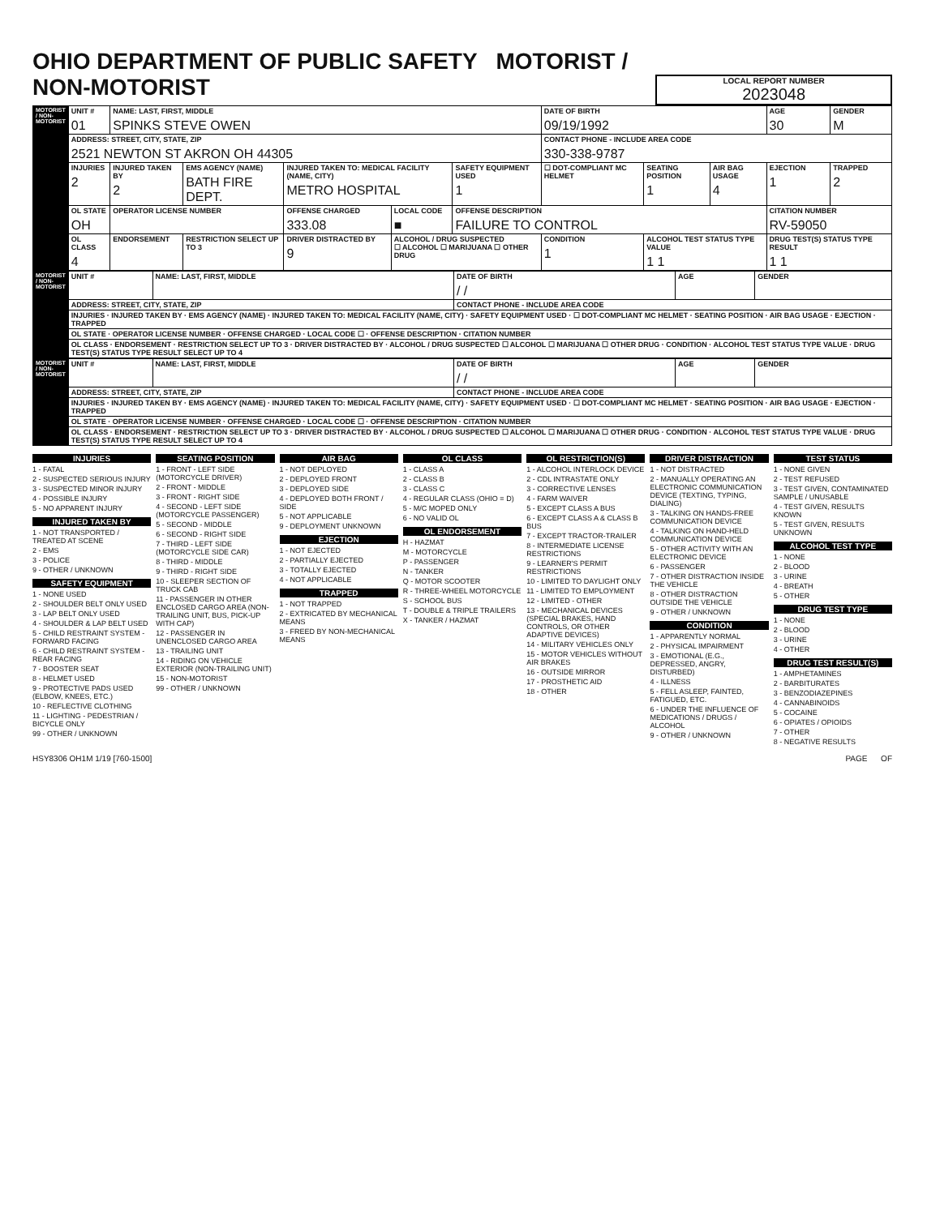OHIO DEPARTMENT OF PUBLIC SAFETY MOTORIST / NON-MOTORIST
LOCAL REPORT NUMBER
2023048
| MOTORIST / NON-MOTORIST | UNIT # 01 | NAME: LAST, FIRST, MIDDLE SPINKS STEVE OWEN | | | | | DATE OF BIRTH 09/19/1992 | | | AGE 30 | GENDER M |
| | ADDRESS: STREET, CITY, STATE, ZIP 2521 NEWTON ST AKRON OH 44305 | | | | | | CONTACT PHONE - INCLUDE AREA CODE 330-338-9787 | | | | |
| | INJURIES 2 | INJURED TAKEN BY 2 | EMS AGENCY (NAME) BATH FIRE DEPT. | INJURED TAKEN TO: MEDICAL FACILITY (NAME, CITY) METRO HOSPITAL | | SAFETY EQUIPMENT USED 1 | ☐ DOT-COMPLIANT MC HELMET | SEATING POSITION 1 | AIR BAG USAGE 4 | EJECTION 1 | TRAPPED 2 |
| | OL STATE OH | OPERATOR LICENSE NUMBER | | OFFENSE CHARGED 333.08 | LOCAL CODE ■ | OFFENSE DESCRIPTION FAILURE TO CONTROL | | | | CITATION NUMBER RV-59050 | |
| | OL CLASS 4 | ENDORSEMENT | RESTRICTION SELECT UP TO 3 | DRIVER DISTRACTED BY 9 | ALCOHOL / DRUG SUSPECTED ☐ ALCOHOL ☐ MARIJUANA ☐ OTHER DRUG | | CONDITION 1 | ALCOHOL TEST STATUS TYPE VALUE 1 1 | | DRUG TEST(S) STATUS TYPE RESULT 1 1 | |
| MOTORIST / NON-MOTORIST | UNIT # | NAME: LAST, FIRST, MIDDLE | DATE OF BIRTH / / | AGE | GENDER |
| | ADDRESS: STREET, CITY, STATE, ZIP | | CONTACT PHONE - INCLUDE AREA CODE | | |
| | INJURIES · INJURED TAKEN BY · EMS AGENCY (NAME) · INJURED TAKEN TO: MEDICAL FACILITY (NAME, CITY) · SAFETY EQUIPMENT USED · ☐ DOT-COMPLIANT MC HELMET · SEATING POSITION · AIR BAG USAGE · EJECTION · TRAPPED | | | | |
| | OL STATE · OPERATOR LICENSE NUMBER · OFFENSE CHARGED · LOCAL CODE ☐ · OFFENSE DESCRIPTION · CITATION NUMBER | | | | |
| | OL CLASS · ENDORSEMENT · RESTRICTION SELECT UP TO 3 · DRIVER DISTRACTED BY · ALCOHOL / DRUG SUSPECTED ☐ ALCOHOL ☐ MARIJUANA ☐ OTHER DRUG · CONDITION · ALCOHOL TEST STATUS TYPE VALUE · DRUG TEST(S) STATUS TYPE RESULT SELECT UP TO 4 | | | | |
| MOTORIST / NON-MOTORIST | UNIT # | NAME: LAST, FIRST, MIDDLE | DATE OF BIRTH / / | AGE | GENDER |
| | ADDRESS: STREET, CITY, STATE, ZIP | | CONTACT PHONE - INCLUDE AREA CODE | | |
| | INJURIES · INJURED TAKEN BY · EMS AGENCY (NAME) · INJURED TAKEN TO: MEDICAL FACILITY (NAME, CITY) · SAFETY EQUIPMENT USED · ☐ DOT-COMPLIANT MC HELMET · SEATING POSITION · AIR BAG USAGE · EJECTION · TRAPPED | | | | |
| | OL STATE · OPERATOR LICENSE NUMBER · OFFENSE CHARGED · LOCAL CODE ☐ · OFFENSE DESCRIPTION · CITATION NUMBER | | | | |
| | OL CLASS · ENDORSEMENT · RESTRICTION SELECT UP TO 3 · DRIVER DISTRACTED BY · ALCOHOL / DRUG SUSPECTED ☐ ALCOHOL ☐ MARIJUANA ☐ OTHER DRUG · CONDITION · ALCOHOL TEST STATUS TYPE VALUE · DRUG TEST(S) STATUS TYPE RESULT SELECT UP TO 4 | | | | |
INJURIES
1 - FATAL
2 - SUSPECTED SERIOUS INJURY
3 - SUSPECTED MINOR INJURY
4 - POSSIBLE INJURY
5 - NO APPARENT INJURY
INJURED TAKEN BY
1 - NOT TRANSPORTED / TREATED AT SCENE
2 - EMS
3 - POLICE
9 - OTHER / UNKNOWN
SAFETY EQUIPMENT
1 - NONE USED
2 - SHOULDER BELT ONLY USED
3 - LAP BELT ONLY USED
4 - SHOULDER & LAP BELT USED
5 - CHILD RESTRAINT SYSTEM - FORWARD FACING
6 - CHILD RESTRAINT SYSTEM - REAR FACING
7 - BOOSTER SEAT
8 - HELMET USED
9 - PROTECTIVE PADS USED (ELBOW, KNEES, ETC.)
10 - REFLECTIVE CLOTHING
11 - LIGHTING - PEDESTRIAN / BICYCLE ONLY
99 - OTHER / UNKNOWN
SEATING POSITION
1 - FRONT - LEFT SIDE (MOTORCYCLE DRIVER)
2 - FRONT - MIDDLE
3 - FRONT - RIGHT SIDE
4 - SECOND - LEFT SIDE (MOTORCYCLE PASSENGER)
5 - SECOND - MIDDLE
6 - SECOND - RIGHT SIDE
7 - THIRD - LEFT SIDE (MOTORCYCLE SIDE CAR)
8 - THIRD - MIDDLE
9 - THIRD - RIGHT SIDE
10 - SLEEPER SECTION OF TRUCK CAB
11 - PASSENGER IN OTHER ENCLOSED CARGO AREA (NON-TRAILING UNIT, BUS, PICK-UP WITH CAP)
12 - PASSENGER IN UNENCLOSED CARGO AREA
13 - TRAILING UNIT
14 - RIDING ON VEHICLE EXTERIOR (NON-TRAILING UNIT)
15 - NON-MOTORIST
99 - OTHER / UNKNOWN
AIR BAG
1 - NOT DEPLOYED
2 - DEPLOYED FRONT
3 - DEPLOYED SIDE
4 - DEPLOYED BOTH FRONT / SIDE
5 - NOT APPLICABLE
9 - DEPLOYMENT UNKNOWN
EJECTION
1 - NOT EJECTED
2 - PARTIALLY EJECTED
3 - TOTALLY EJECTED
4 - NOT APPLICABLE
TRAPPED
1 - NOT TRAPPED
2 - EXTRICATED BY MECHANICAL MEANS
3 - FREED BY NON-MECHANICAL MEANS
OL CLASS
1 - CLASS A
2 - CLASS B
3 - CLASS C
4 - REGULAR CLASS (OHIO = D)
5 - M/C MOPED ONLY
6 - NO VALID OL
OL ENDORSEMENT
H - HAZMAT
M - MOTORCYCLE
P - PASSENGER
N - TANKER
Q - MOTOR SCOOTER
R - THREE-WHEEL MOTORCYCLE
S - SCHOOL BUS
T - DOUBLE & TRIPLE TRAILERS
X - TANKER / HAZMAT
OL RESTRICTION(S)
1 - ALCOHOL INTERLOCK DEVICE
2 - CDL INTRASTATE ONLY
3 - CORRECTIVE LENSES
4 - FARM WAIVER
5 - EXCEPT CLASS A BUS
6 - EXCEPT CLASS A & CLASS B BUS
7 - EXCEPT TRACTOR-TRAILER
8 - INTERMEDIATE LICENSE RESTRICTIONS
9 - LEARNER'S PERMIT RESTRICTIONS
10 - LIMITED TO DAYLIGHT ONLY
11 - LIMITED TO EMPLOYMENT
12 - LIMITED - OTHER
13 - MECHANICAL DEVICES (SPECIAL BRAKES, HAND CONTROLS, OR OTHER ADAPTIVE DEVICES)
14 - MILITARY VEHICLES ONLY
15 - MOTOR VEHICLES WITHOUT AIR BRAKES
16 - OUTSIDE MIRROR
17 - PROSTHETIC AID
18 - OTHER
DRIVER DISTRACTION
1 - NOT DISTRACTED
2 - MANUALLY OPERATING AN ELECTRONIC COMMUNICATION DEVICE (TEXTING, TYPING, DIALING)
3 - TALKING ON HANDS-FREE COMMUNICATION DEVICE
4 - TALKING ON HAND-HELD COMMUNICATION DEVICE
5 - OTHER ACTIVITY WITH AN ELECTRONIC DEVICE
6 - PASSENGER
7 - OTHER DISTRACTION INSIDE THE VEHICLE
8 - OTHER DISTRACTION OUTSIDE THE VEHICLE
9 - OTHER / UNKNOWN
CONDITION
1 - APPARENTLY NORMAL
2 - PHYSICAL IMPAIRMENT
3 - EMOTIONAL (E.G., DEPRESSED, ANGRY, DISTURBED)
4 - ILLNESS
5 - FELL ASLEEP, FAINTED, FATIGUED, ETC.
6 - UNDER THE INFLUENCE OF MEDICATIONS / DRUGS / ALCOHOL
9 - OTHER / UNKNOWN
TEST STATUS
1 - NONE GIVEN
2 - TEST REFUSED
3 - TEST GIVEN, CONTAMINATED SAMPLE / UNUSABLE
4 - TEST GIVEN, RESULTS KNOWN
5 - TEST GIVEN, RESULTS UNKNOWN
ALCOHOL TEST TYPE
1 - NONE
2 - BLOOD
3 - URINE
4 - BREATH
5 - OTHER
DRUG TEST TYPE
1 - NONE
2 - BLOOD
3 - URINE
4 - OTHER
DRUG TEST RESULT(S)
1 - AMPHETAMINES
2 - BARBITURATES
3 - BENZODIAZEPINES
4 - CANNABINOIDS
5 - COCAINE
6 - OPIATES / OPIOIDS
7 - OTHER
8 - NEGATIVE RESULTS
HSY8306 OH1M 1/19 [760-1500] PAGE OF